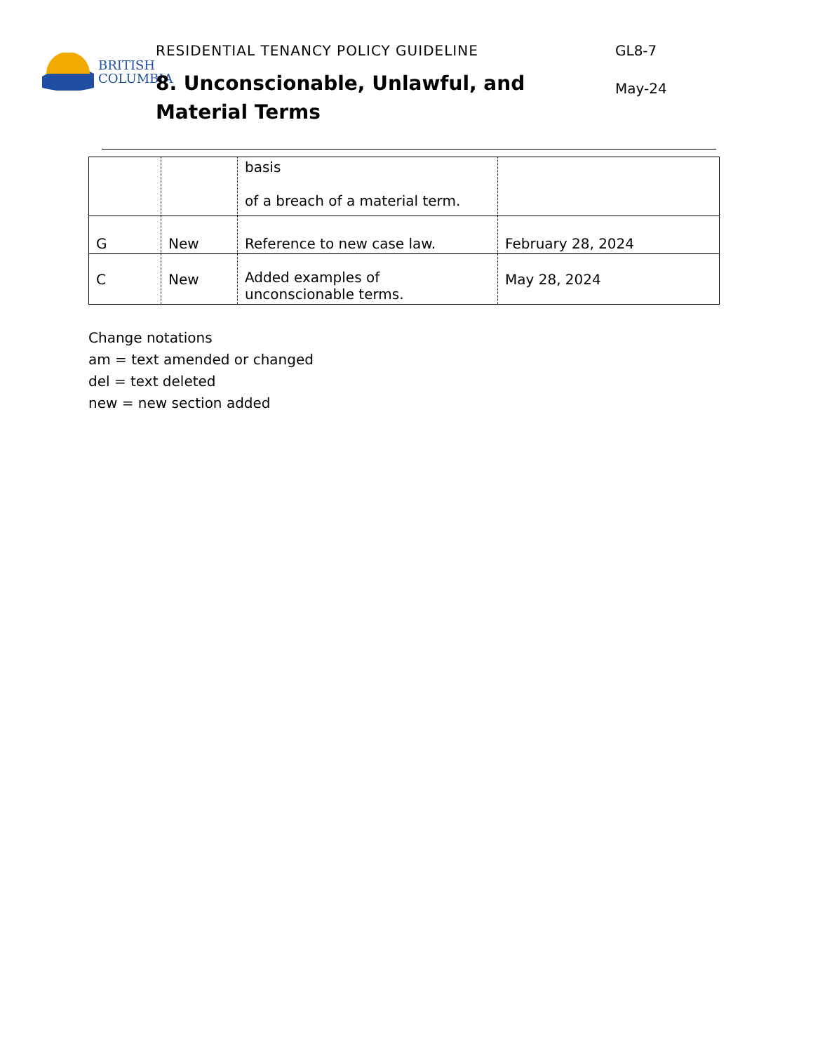BRITISH
COLUMBIA
RESIDENTIAL TENANCY POLICY GUIDELINE
8. Unconscionable, Unlawful, and Material Terms
GL8-7
May-24
| | | basis of a breach of a material term. | |
| G | New | Reference to new case law. | February 28, 2024 |
| C | New | Added examples of unconscionable terms. | May 28, 2024 |
Change notations
am = text amended or changed
del = text deleted
new = new section added